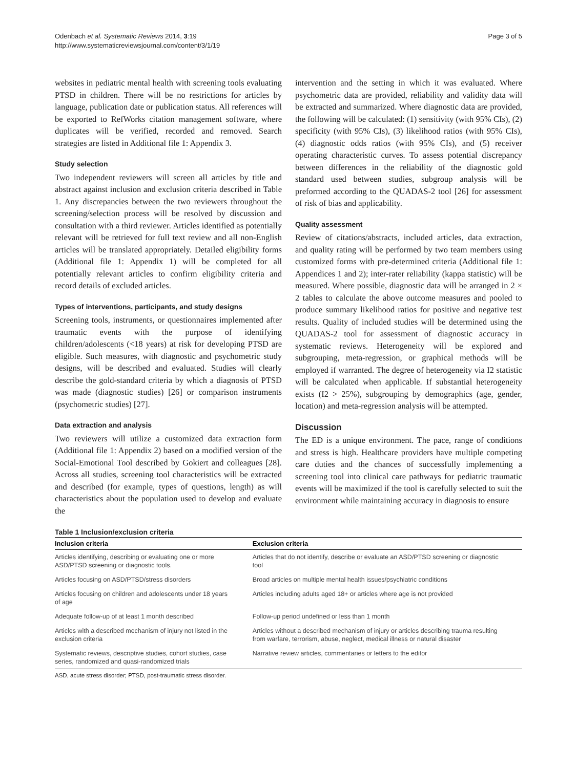Odenbach et al. Systematic Reviews 2014, 3:19
http://www.systematicreviewsjournal.com/content/3/1/19
Page 3 of 5
websites in pediatric mental health with screening tools evaluating PTSD in children. There will be no restrictions for articles by language, publication date or publication status. All references will be exported to RefWorks citation management software, where duplicates will be verified, recorded and removed. Search strategies are listed in Additional file 1: Appendix 3.
Study selection
Two independent reviewers will screen all articles by title and abstract against inclusion and exclusion criteria described in Table 1. Any discrepancies between the two reviewers throughout the screening/selection process will be resolved by discussion and consultation with a third reviewer. Articles identified as potentially relevant will be retrieved for full text review and all non-English articles will be translated appropriately. Detailed eligibility forms (Additional file 1: Appendix 1) will be completed for all potentially relevant articles to confirm eligibility criteria and record details of excluded articles.
Types of interventions, participants, and study designs
Screening tools, instruments, or questionnaires implemented after traumatic events with the purpose of identifying children/adolescents (<18 years) at risk for developing PTSD are eligible. Such measures, with diagnostic and psychometric study designs, will be described and evaluated. Studies will clearly describe the gold-standard criteria by which a diagnosis of PTSD was made (diagnostic studies) [26] or comparison instruments (psychometric studies) [27].
Data extraction and analysis
Two reviewers will utilize a customized data extraction form (Additional file 1: Appendix 2) based on a modified version of the Social-Emotional Tool described by Gokiert and colleagues [28]. Across all studies, screening tool characteristics will be extracted and described (for example, types of questions, length) as will characteristics about the population used to develop and evaluate the
intervention and the setting in which it was evaluated. Where psychometric data are provided, reliability and validity data will be extracted and summarized. Where diagnostic data are provided, the following will be calculated: (1) sensitivity (with 95% CIs), (2) specificity (with 95% CIs), (3) likelihood ratios (with 95% CIs), (4) diagnostic odds ratios (with 95% CIs), and (5) receiver operating characteristic curves. To assess potential discrepancy between differences in the reliability of the diagnostic gold standard used between studies, subgroup analysis will be preformed according to the QUADAS-2 tool [26] for assessment of risk of bias and applicability.
Quality assessment
Review of citations/abstracts, included articles, data extraction, and quality rating will be performed by two team members using customized forms with pre-determined criteria (Additional file 1: Appendices 1 and 2); inter-rater reliability (kappa statistic) will be measured. Where possible, diagnostic data will be arranged in 2 × 2 tables to calculate the above outcome measures and pooled to produce summary likelihood ratios for positive and negative test results. Quality of included studies will be determined using the QUADAS-2 tool for assessment of diagnostic accuracy in systematic reviews. Heterogeneity will be explored and subgrouping, meta-regression, or graphical methods will be employed if warranted. The degree of heterogeneity via I2 statistic will be calculated when applicable. If substantial heterogeneity exists (I2 > 25%), subgrouping by demographics (age, gender, location) and meta-regression analysis will be attempted.
Discussion
The ED is a unique environment. The pace, range of conditions and stress is high. Healthcare providers have multiple competing care duties and the chances of successfully implementing a screening tool into clinical care pathways for pediatric traumatic events will be maximized if the tool is carefully selected to suit the environment while maintaining accuracy in diagnosis to ensure
Table 1 Inclusion/exclusion criteria
| Inclusion criteria | Exclusion criteria |
| --- | --- |
| Articles identifying, describing or evaluating one or more ASD/PTSD screening or diagnostic tools. | Articles that do not identify, describe or evaluate an ASD/PTSD screening or diagnostic tool |
| Articles focusing on ASD/PTSD/stress disorders | Broad articles on multiple mental health issues/psychiatric conditions |
| Articles focusing on children and adolescents under 18 years of age | Articles including adults aged 18+ or articles where age is not provided |
| Adequate follow-up of at least 1 month described | Follow-up period undefined or less than 1 month |
| Articles with a described mechanism of injury not listed in the exclusion criteria | Articles without a described mechanism of injury or articles describing trauma resulting from warfare, terrorism, abuse, neglect, medical illness or natural disaster |
| Systematic reviews, descriptive studies, cohort studies, case series, randomized and quasi-randomized trials | Narrative review articles, commentaries or letters to the editor |
ASD, acute stress disorder; PTSD, post-traumatic stress disorder.